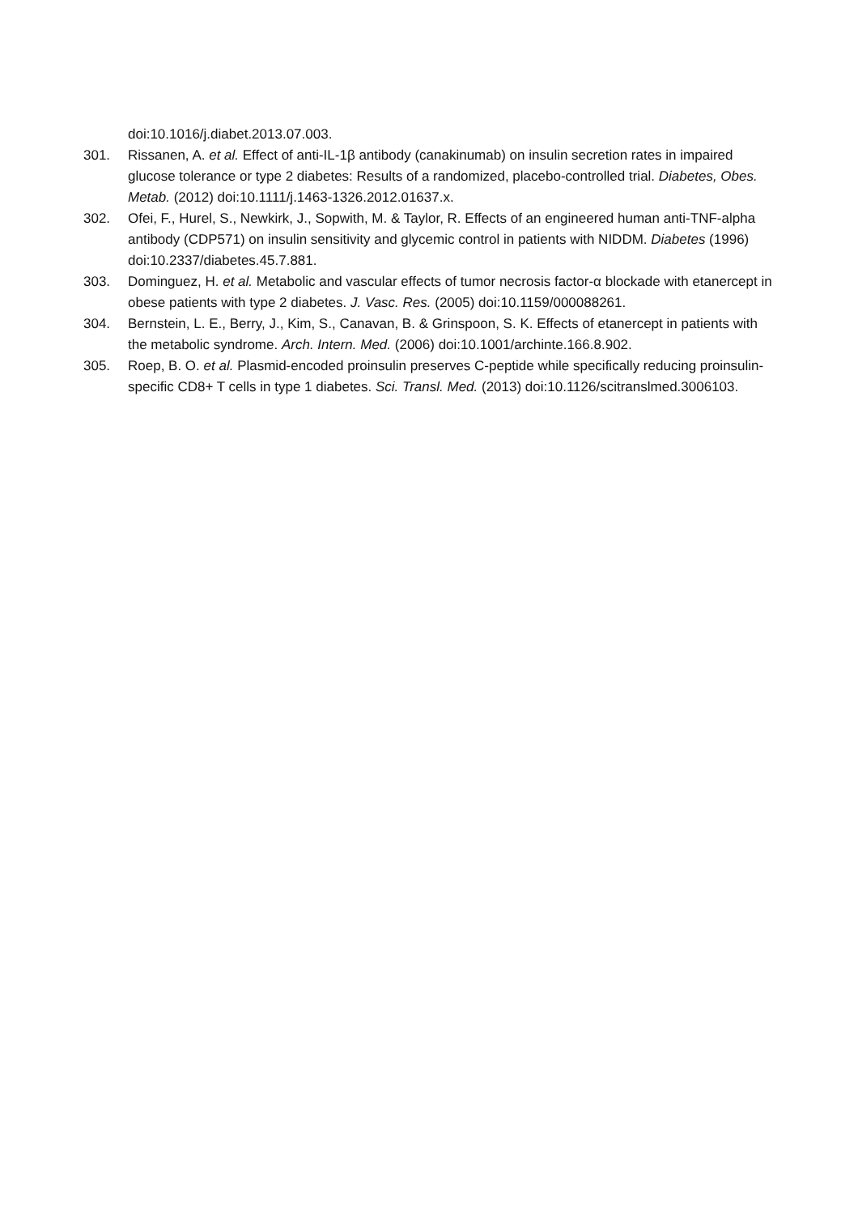doi:10.1016/j.diabet.2013.07.003.
301. Rissanen, A. et al. Effect of anti-IL-1β antibody (canakinumab) on insulin secretion rates in impaired glucose tolerance or type 2 diabetes: Results of a randomized, placebo-controlled trial. Diabetes, Obes. Metab. (2012) doi:10.1111/j.1463-1326.2012.01637.x.
302. Ofei, F., Hurel, S., Newkirk, J., Sopwith, M. & Taylor, R. Effects of an engineered human anti-TNF-alpha antibody (CDP571) on insulin sensitivity and glycemic control in patients with NIDDM. Diabetes (1996) doi:10.2337/diabetes.45.7.881.
303. Dominguez, H. et al. Metabolic and vascular effects of tumor necrosis factor-α blockade with etanercept in obese patients with type 2 diabetes. J. Vasc. Res. (2005) doi:10.1159/000088261.
304. Bernstein, L. E., Berry, J., Kim, S., Canavan, B. & Grinspoon, S. K. Effects of etanercept in patients with the metabolic syndrome. Arch. Intern. Med. (2006) doi:10.1001/archinte.166.8.902.
305. Roep, B. O. et al. Plasmid-encoded proinsulin preserves C-peptide while specifically reducing proinsulin-specific CD8+ T cells in type 1 diabetes. Sci. Transl. Med. (2013) doi:10.1126/scitranslmed.3006103.